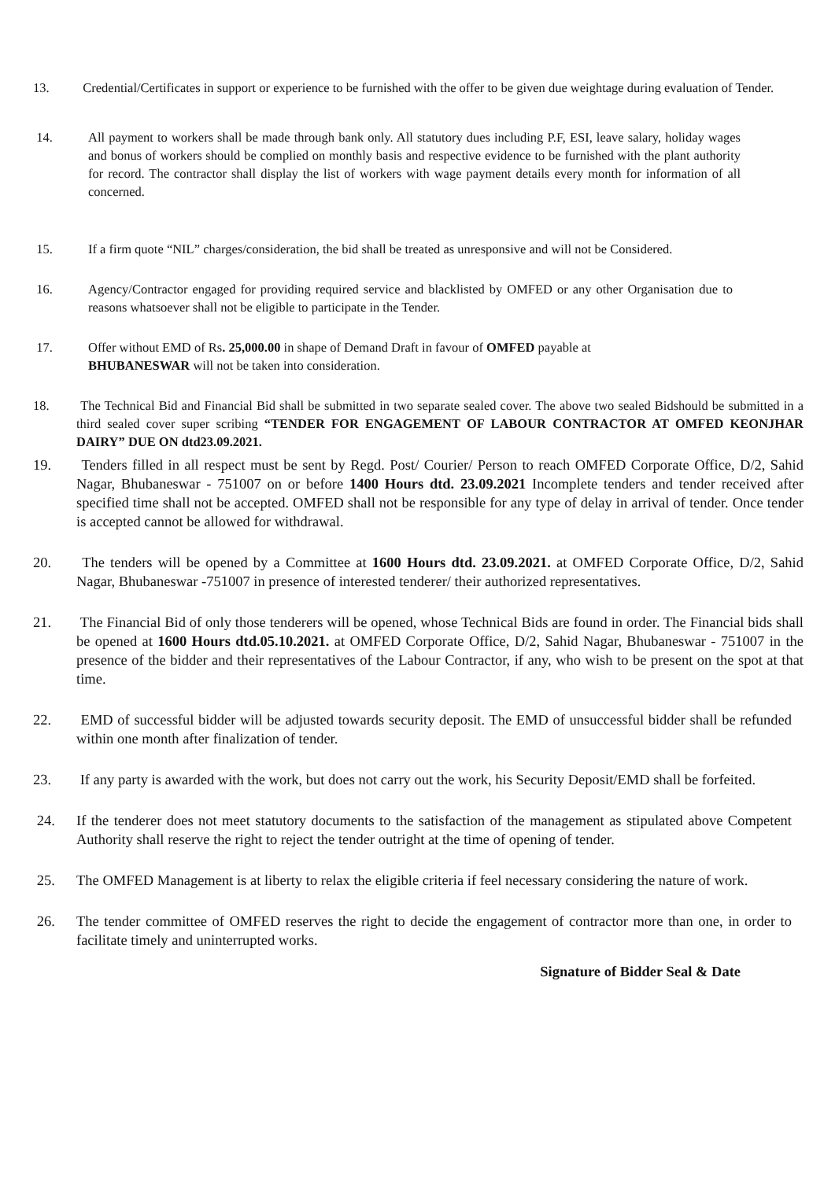13. Credential/Certificates in support or experience to be furnished with the offer to be given due weightage during evaluation of Tender.
14. All payment to workers shall be made through bank only. All statutory dues including P.F, ESI, leave salary, holiday wages and bonus of workers should be complied on monthly basis and respective evidence to be furnished with the plant authority for record. The contractor shall display the list of workers with wage payment details every month for information of all concerned.
15. If a firm quote “NIL” charges/consideration, the bid shall be treated as unresponsive and will not be Considered.
16. Agency/Contractor engaged for providing required service and blacklisted by OMFED or any other Organisation due to reasons whatsoever shall not be eligible to participate in the Tender.
17. Offer without EMD of Rs. 25,000.00 in shape of Demand Draft in favour of OMFED payable at
BHUBANESWAR will not be taken into consideration.
18. The Technical Bid and Financial Bid shall be submitted in two separate sealed cover. The above two sealed Bidshould be submitted in a third sealed cover super scribing “TENDER FOR ENGAGEMENT OF LABOUR CONTRACTOR AT OMFED KEONJHAR DAIRY” DUE ON dtd23.09.2021.
19. Tenders filled in all respect must be sent by Regd. Post/ Courier/ Person to reach OMFED Corporate Office, D/2, Sahid Nagar, Bhubaneswar - 751007 on or before 1400 Hours dtd. 23.09.2021 Incomplete tenders and tender received after specified time shall not be accepted. OMFED shall not be responsible for any type of delay in arrival of tender. Once tender is accepted cannot be allowed for withdrawal.
20. The tenders will be opened by a Committee at 1600 Hours dtd. 23.09.2021. at OMFED Corporate Office, D/2, Sahid Nagar, Bhubaneswar -751007 in presence of interested tenderer/ their authorized representatives.
21. The Financial Bid of only those tenderers will be opened, whose Technical Bids are found in order. The Financial bids shall be opened at 1600 Hours dtd.05.10.2021. at OMFED Corporate Office, D/2, Sahid Nagar, Bhubaneswar - 751007 in the presence of the bidder and their representatives of the Labour Contractor, if any, who wish to be present on the spot at that time.
22. EMD of successful bidder will be adjusted towards security deposit. The EMD of unsuccessful bidder shall be refunded within one month after finalization of tender.
23. If any party is awarded with the work, but does not carry out the work, his Security Deposit/EMD shall be forfeited.
24. If the tenderer does not meet statutory documents to the satisfaction of the management as stipulated above Competent Authority shall reserve the right to reject the tender outright at the time of opening of tender.
25. The OMFED Management is at liberty to relax the eligible criteria if feel necessary considering the nature of work.
26. The tender committee of OMFED reserves the right to decide the engagement of contractor more than one, in order to facilitate timely and uninterrupted works.
Signature of Bidder Seal & Date